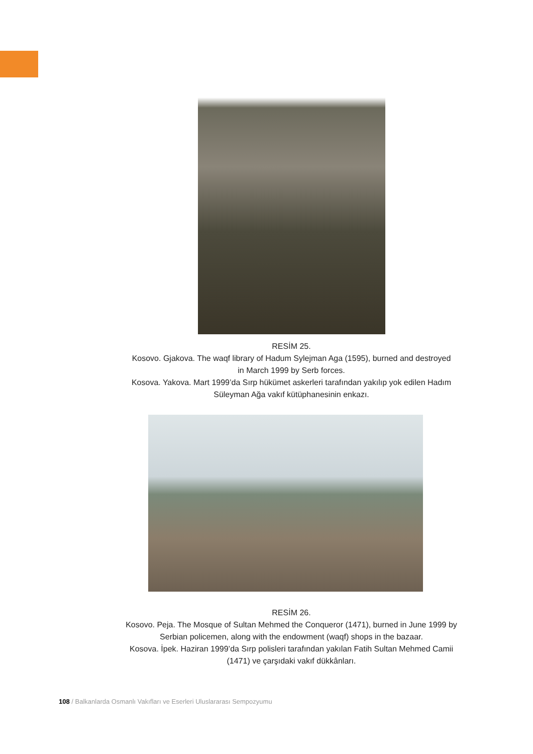RESİM 25.
Kosovo. Gjakova. The waqf library of Hadum Sylejman Aga (1595), burned and destroyed in March 1999 by Serb forces.
Kosova. Yakova. Mart 1999’da Sırp hükümet askerleri tarafından yakılıp yok edilen Hadım Süleyman Ağa vakıf kütüphanesinin enkazı.
RESİM 26.
Kosovo. Peja. The Mosque of Sultan Mehmed the Conqueror (1471), burned in June 1999 by Serbian policemen, along with the endowment (waqf) shops in the bazaar.
Kosova. İpek. Haziran 1999’da Sırp polisleri tarafından yakılan Fatih Sultan Mehmed Camii (1471) ve çarşıdaki vakıf dükkânları.
108 / Balkanlarda Osmanlı Vakıfları ve Eserleri Uluslararası Sempozyumu